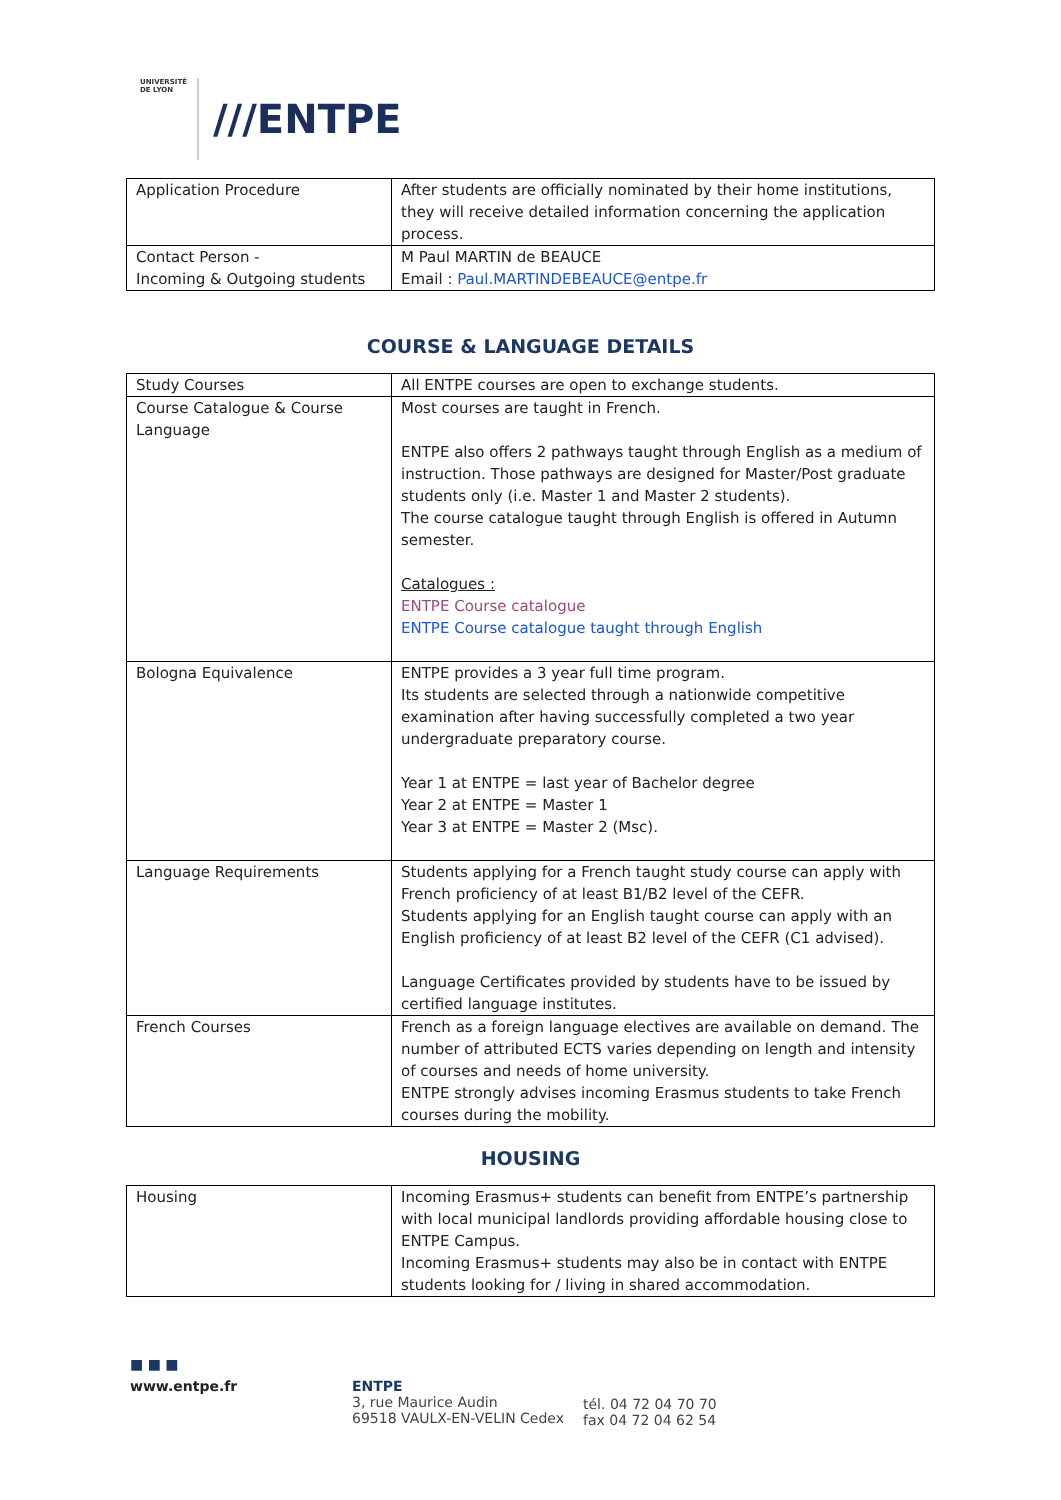UNIVERSITÉ DE LYON
///ENTPE
| Application Procedure | After students are officially nominated by their home institutions, they will receive detailed information concerning the application process. |
| Contact Person - Incoming & Outgoing students | M Paul MARTIN de BEAUCE Email : Paul.MARTINDEBEAUCE@entpe.fr |
COURSE & LANGUAGE DETAILS
| Study Courses | All ENTPE courses are open to exchange students. |
| Course Catalogue & Course Language | Most courses are taught in French. ENTPE also offers 2 pathways taught through English as a medium of instruction. Those pathways are designed for Master/Post graduate students only (i.e. Master 1 and Master 2 students). The course catalogue taught through English is offered in Autumn semester. Catalogues : ENTPE Course catalogue ENTPE Course catalogue taught through English |
| Bologna Equivalence | ENTPE provides a 3 year full time program. Its students are selected through a nationwide competitive examination after having successfully completed a two year undergraduate preparatory course. Year 1 at ENTPE = last year of Bachelor degree Year 2 at ENTPE = Master 1 Year 3 at ENTPE = Master 2 (Msc). |
| Language Requirements | Students applying for a French taught study course can apply with French proficiency of at least B1/B2 level of the CEFR. Students applying for an English taught course can apply with an English proficiency of at least B2 level of the CEFR (C1 advised). Language Certificates provided by students have to be issued by certified language institutes. |
| French Courses | French as a foreign language electives are available on demand. The number of attributed ECTS varies depending on length and intensity of courses and needs of home university. ENTPE strongly advises incoming Erasmus students to take French courses during the mobility. |
HOUSING
| Housing | Incoming Erasmus+ students can benefit from ENTPE’s partnership with local municipal landlords providing affordable housing close to ENTPE Campus. Incoming Erasmus+ students may also be in contact with ENTPE students looking for / living in shared accommodation. |
■ ■ ■
www.entpe.fr ENTPE
3, rue Maurice Audin
69518 VAULX-EN-VELIN Cedex
tél. 04 72 04 70 70
fax 04 72 04 62 54